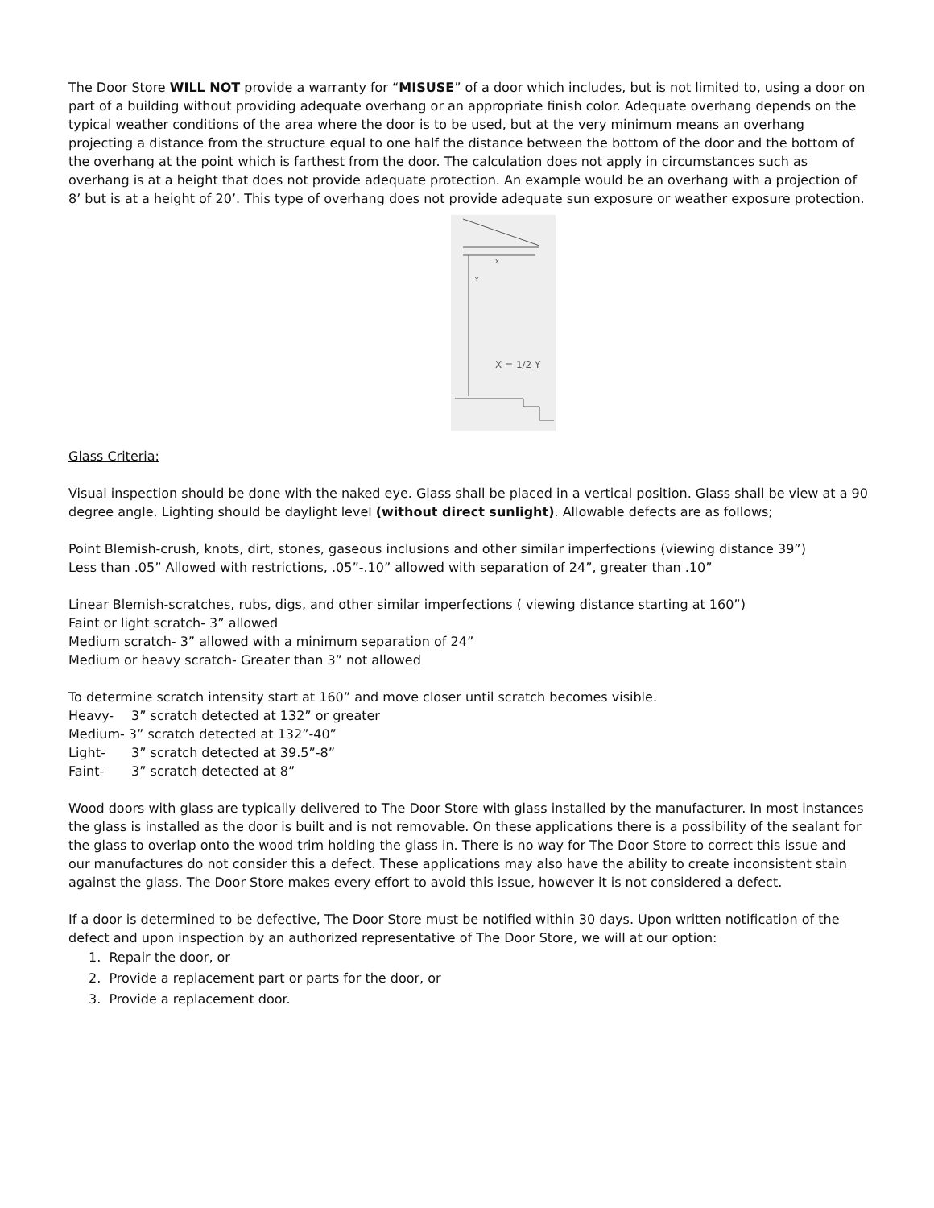The Door Store WILL NOT provide a warranty for “MISUSE” of a door which includes, but is not limited to, using a door on part of a building without providing adequate overhang or an appropriate finish color. Adequate overhang depends on the typical weather conditions of the area where the door is to be used, but at the very minimum means an overhang projecting a distance from the structure equal to one half the distance between the bottom of the door and the bottom of the overhang at the point which is farthest from the door. The calculation does not apply in circumstances such as overhang is at a height that does not provide adequate protection. An example would be an overhang with a projection of 8’ but is at a height of 20’. This type of overhang does not provide adequate sun exposure or weather exposure protection.
X
Y
X = 1/2 Y
Glass Criteria:
Visual inspection should be done with the naked eye. Glass shall be placed in a vertical position. Glass shall be view at a 90 degree angle. Lighting should be daylight level (without direct sunlight). Allowable defects are as follows;
Point Blemish-crush, knots, dirt, stones, gaseous inclusions and other similar imperfections (viewing distance 39”)
Less than .05” Allowed with restrictions, .05”-.10” allowed with separation of 24”, greater than .10”
Linear Blemish-scratches, rubs, digs, and other similar imperfections ( viewing distance starting at 160”)
Faint or light scratch- 3” allowed
Medium scratch- 3” allowed with a minimum separation of 24”
Medium or heavy scratch- Greater than 3” not allowed
To determine scratch intensity start at 160” and move closer until scratch becomes visible.
Heavy- 3” scratch detected at 132” or greater
Medium- 3” scratch detected at 132”-40”
Light- 3” scratch detected at 39.5”-8”
Faint- 3” scratch detected at 8”
Wood doors with glass are typically delivered to The Door Store with glass installed by the manufacturer. In most instances the glass is installed as the door is built and is not removable. On these applications there is a possibility of the sealant for the glass to overlap onto the wood trim holding the glass in. There is no way for The Door Store to correct this issue and our manufactures do not consider this a defect. These applications may also have the ability to create inconsistent stain against the glass. The Door Store makes every effort to avoid this issue, however it is not considered a defect.
If a door is determined to be defective, The Door Store must be notified within 30 days. Upon written notification of the defect and upon inspection by an authorized representative of The Door Store, we will at our option:
1. Repair the door, or
2. Provide a replacement part or parts for the door, or
3. Provide a replacement door.